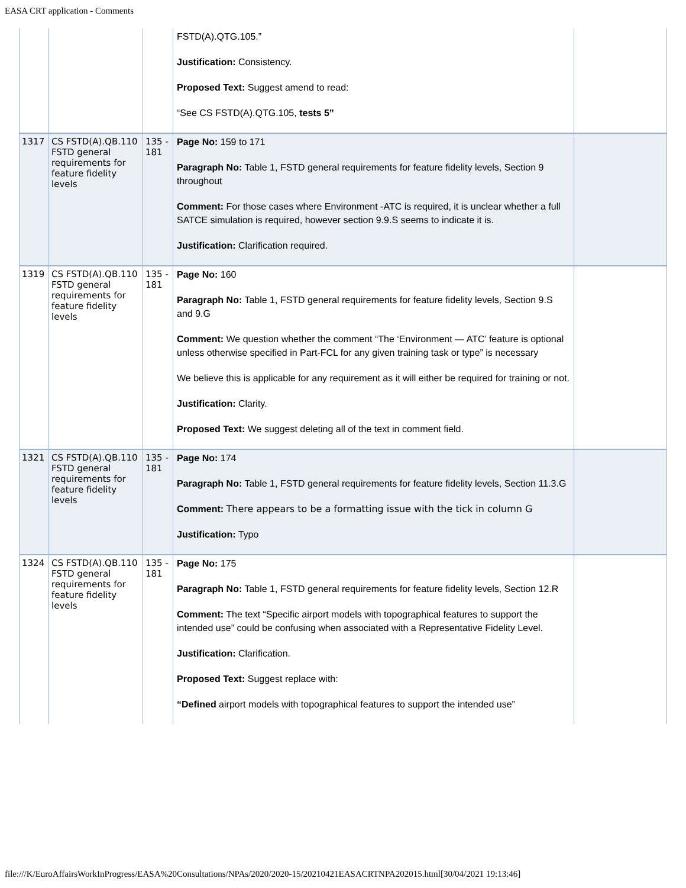EASA CRT application - Comments
| | | | FSTD(A).QTG.105.” Justification: Consistency. Proposed Text: Suggest amend to read: “See CS FSTD(A).QTG.105, tests 5” | |
| 1317 | CS FSTD(A).QB.110 FSTD general requirements for feature fidelity levels | 135 - 181 | Page No: 159 to 171 Paragraph No: Table 1, FSTD general requirements for feature fidelity levels, Section 9 throughout Comment: For those cases where Environment -ATC is required, it is unclear whether a full SATCE simulation is required, however section 9.9.S seems to indicate it is. Justification: Clarification required. | |
| 1319 | CS FSTD(A).QB.110 FSTD general requirements for feature fidelity levels | 135 - 181 | Page No: 160 Paragraph No: Table 1, FSTD general requirements for feature fidelity levels, Section 9.S and 9.G Comment: We question whether the comment “The ‘Environment — ATC’ feature is optional unless otherwise specified in Part-FCL for any given training task or type” is necessary We believe this is applicable for any requirement as it will either be required for training or not. Justification: Clarity. Proposed Text: We suggest deleting all of the text in comment field. | |
| 1321 | CS FSTD(A).QB.110 FSTD general requirements for feature fidelity levels | 135 - 181 | Page No: 174 Paragraph No: Table 1, FSTD general requirements for feature fidelity levels, Section 11.3.G Comment: There appears to be a formatting issue with the tick in column G Justification: Typo | |
| 1324 | CS FSTD(A).QB.110 FSTD general requirements for feature fidelity levels | 135 - 181 | Page No: 175 Paragraph No: Table 1, FSTD general requirements for feature fidelity levels, Section 12.R Comment: The text “Specific airport models with topographical features to support the intended use” could be confusing when associated with a Representative Fidelity Level. Justification: Clarification. Proposed Text: Suggest replace with: “Defined airport models with topographical features to support the intended use” | |
file:///K/EuroAffairsWorkInProgress/EASA%20Consultations/NPAs/2020/2020-15/20210421EASACRTNPA202015.html[30/04/2021 19:13:46]